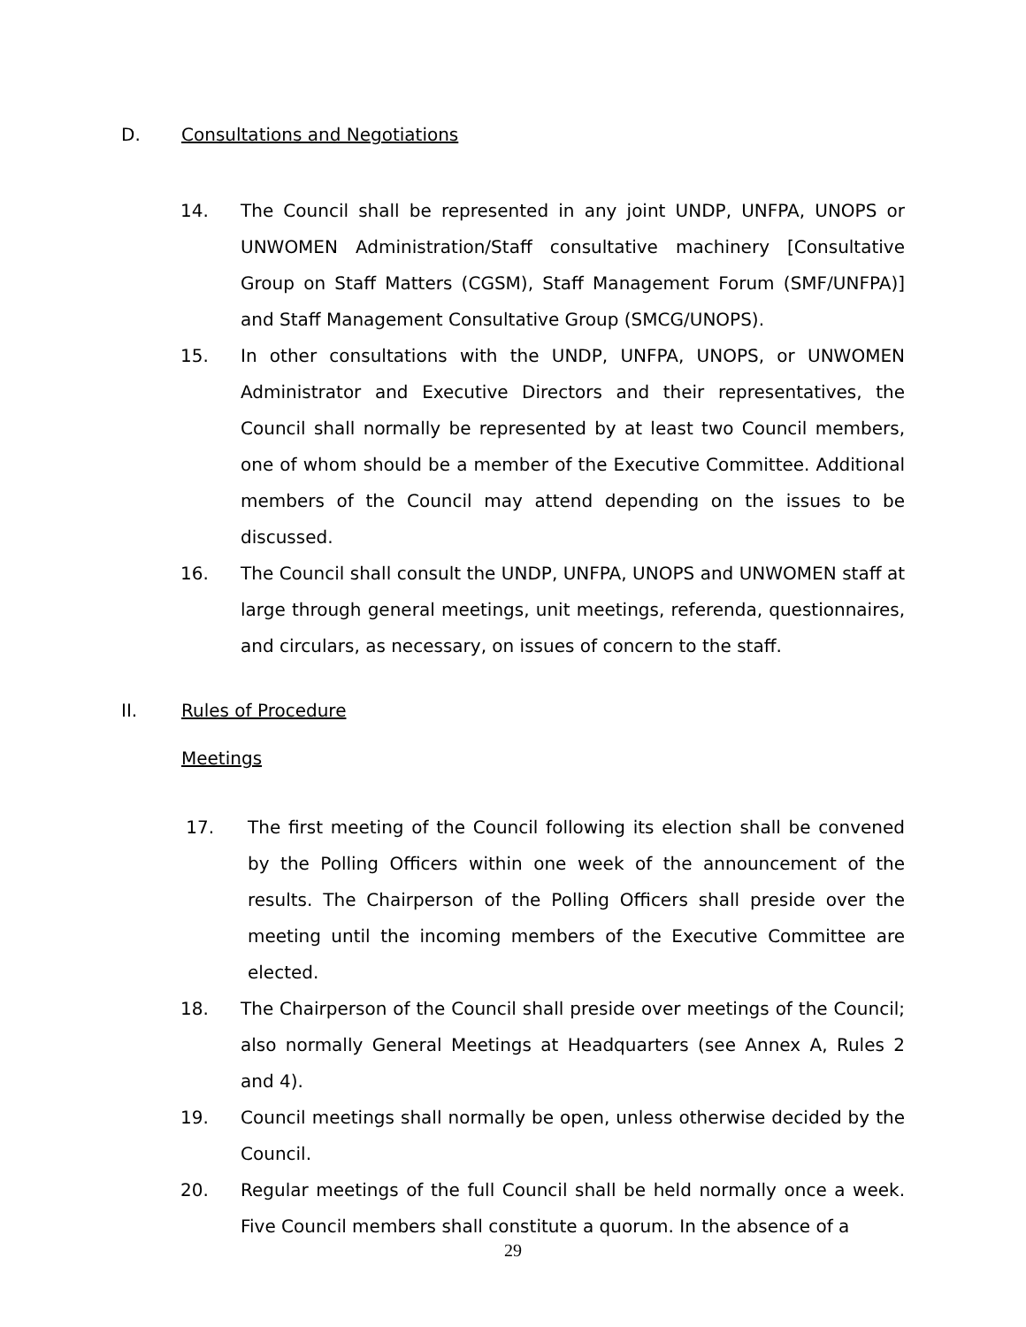D. Consultations and Negotiations
14. The Council shall be represented in any joint UNDP, UNFPA, UNOPS or UNWOMEN Administration/Staff consultative machinery [Consultative Group on Staff Matters (CGSM), Staff Management Forum (SMF/UNFPA)] and Staff Management Consultative Group (SMCG/UNOPS).
15. In other consultations with the UNDP, UNFPA, UNOPS, or UNWOMEN Administrator and Executive Directors and their representatives, the Council shall normally be represented by at least two Council members, one of whom should be a member of the Executive Committee. Additional members of the Council may attend depending on the issues to be discussed.
16. The Council shall consult the UNDP, UNFPA, UNOPS and UNWOMEN staff at large through general meetings, unit meetings, referenda, questionnaires, and circulars, as necessary, on issues of concern to the staff.
II. Rules of Procedure
Meetings
17. The first meeting of the Council following its election shall be convened by the Polling Officers within one week of the announcement of the results. The Chairperson of the Polling Officers shall preside over the meeting until the incoming members of the Executive Committee are elected.
18. The Chairperson of the Council shall preside over meetings of the Council; also normally General Meetings at Headquarters (see Annex A, Rules 2 and 4).
19. Council meetings shall normally be open, unless otherwise decided by the Council.
20. Regular meetings of the full Council shall be held normally once a week. Five Council members shall constitute a quorum. In the absence of a
29